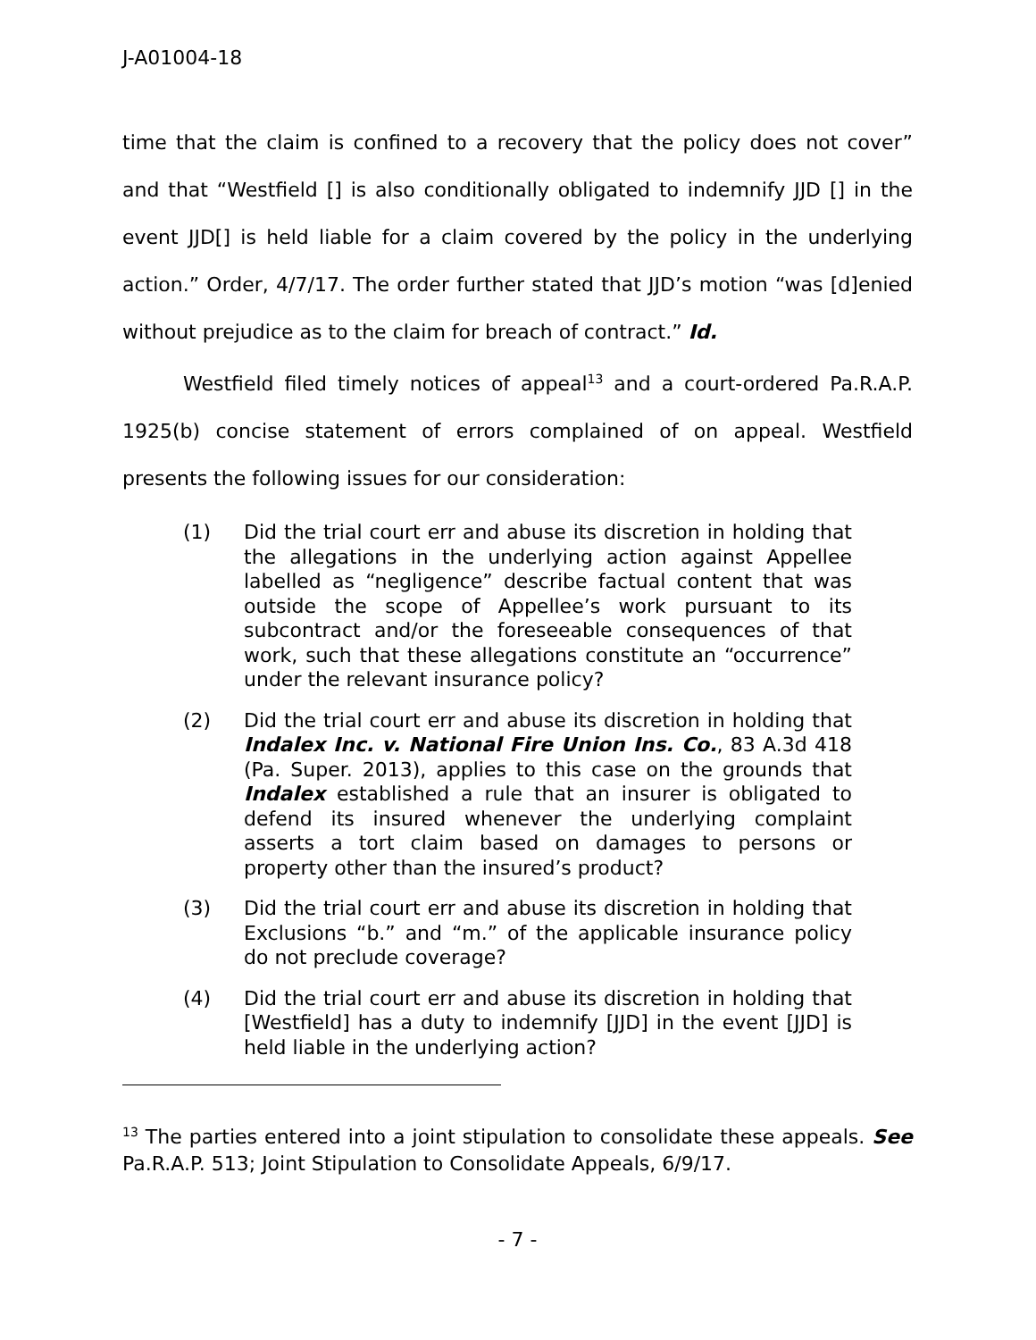J-A01004-18
time that the claim is confined to a recovery that the policy does not cover” and that “Westfield [] is also conditionally obligated to indemnify JJD [] in the event JJD[] is held liable for a claim covered by the policy in the underlying action.” Order, 4/7/17. The order further stated that JJD’s motion “was [d]enied without prejudice as to the claim for breach of contract.” Id.
Westfield filed timely notices of appeal<sup>13</sup> and a court-ordered Pa.R.A.P. 1925(b) concise statement of errors complained of on appeal. Westfield presents the following issues for our consideration:
(1) Did the trial court err and abuse its discretion in holding that the allegations in the underlying action against Appellee labelled as “negligence” describe factual content that was outside the scope of Appellee’s work pursuant to its subcontract and/or the foreseeable consequences of that work, such that these allegations constitute an “occurrence” under the relevant insurance policy?
(2) Did the trial court err and abuse its discretion in holding that Indalex Inc. v. National Fire Union Ins. Co., 83 A.3d 418 (Pa. Super. 2013), applies to this case on the grounds that Indalex established a rule that an insurer is obligated to defend its insured whenever the underlying complaint asserts a tort claim based on damages to persons or property other than the insured’s product?
(3) Did the trial court err and abuse its discretion in holding that Exclusions “b.” and “m.” of the applicable insurance policy do not preclude coverage?
(4) Did the trial court err and abuse its discretion in holding that [Westfield] has a duty to indemnify [JJD] in the event [JJD] is held liable in the underlying action?
<sup>13</sup> The parties entered into a joint stipulation to consolidate these appeals. See Pa.R.A.P. 513; Joint Stipulation to Consolidate Appeals, 6/9/17.
- 7 -